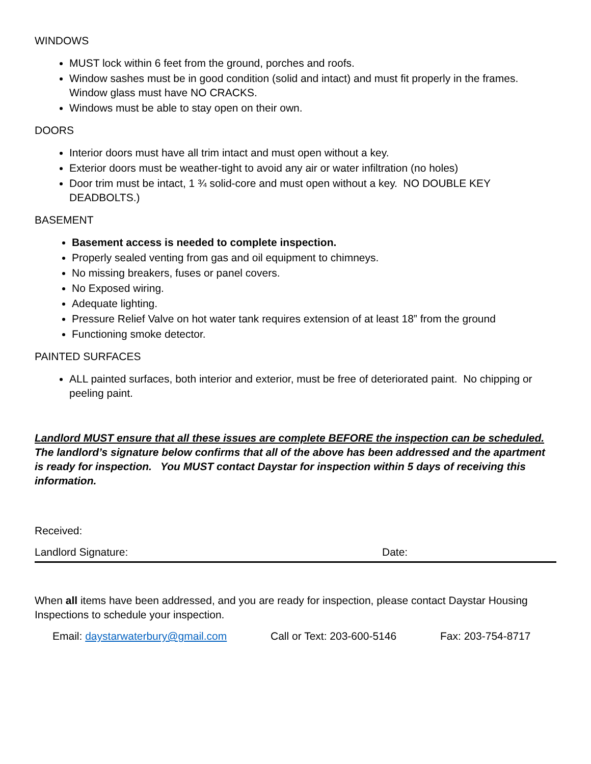WINDOWS
MUST lock within 6 feet from the ground, porches and roofs.
Window sashes must be in good condition (solid and intact) and must fit properly in the frames. Window glass must have NO CRACKS.
Windows must be able to stay open on their own.
DOORS
Interior doors must have all trim intact and must open without a key.
Exterior doors must be weather-tight to avoid any air or water infiltration (no holes)
Door trim must be intact, 1 ¾ solid-core and must open without a key. NO DOUBLE KEY DEADBOLTS.)
BASEMENT
Basement access is needed to complete inspection.
Properly sealed venting from gas and oil equipment to chimneys.
No missing breakers, fuses or panel covers.
No Exposed wiring.
Adequate lighting.
Pressure Relief Valve on hot water tank requires extension of at least 18” from the ground
Functioning smoke detector.
PAINTED SURFACES
ALL painted surfaces, both interior and exterior, must be free of deteriorated paint. No chipping or peeling paint.
Landlord MUST ensure that all these issues are complete BEFORE the inspection can be scheduled. The landlord’s signature below confirms that all of the above has been addressed and the apartment is ready for inspection. You MUST contact Daystar for inspection within 5 days of receiving this information.
Received:
Landlord Signature: Date:
When all items have been addressed, and you are ready for inspection, please contact Daystar Housing Inspections to schedule your inspection.
Email: daystarwaterbury@gmail.com Call or Text: 203-600-5146 Fax: 203-754-8717